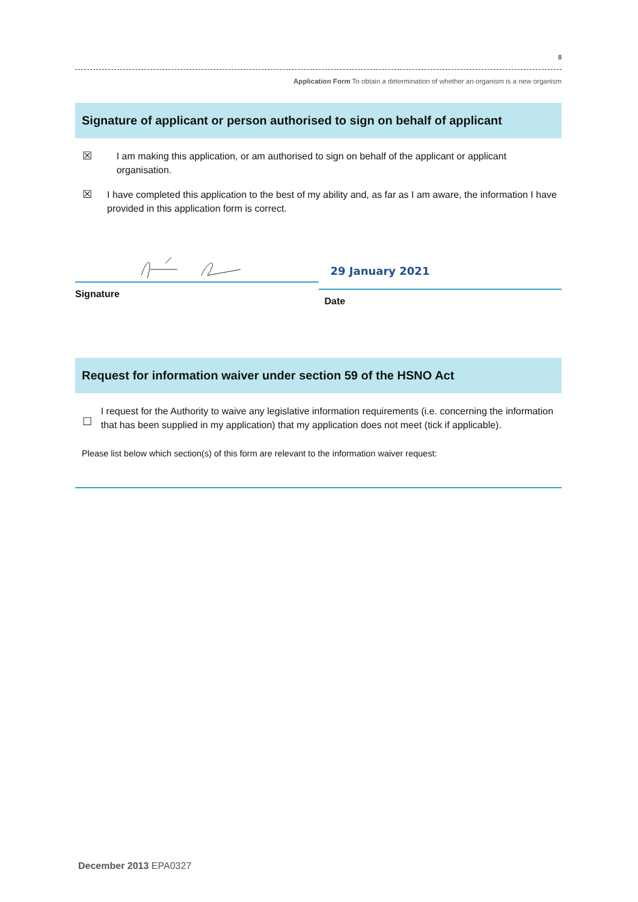8
Application Form To obtain a determination of whether an organism is a new organism
Signature of applicant or person authorised to sign on behalf of applicant
☒ I am making this application, or am authorised to sign on behalf of the applicant or applicant organisation.
☒ I have completed this application to the best of my ability and, as far as I am aware, the information I have provided in this application form is correct.
Signature
29 January 2021
Date
Request for information waiver under section 59 of the HSNO Act
☐
I request for the Authority to waive any legislative information requirements (i.e. concerning the information that has been supplied in my application) that my application does not meet (tick if applicable).
Please list below which section(s) of this form are relevant to the information waiver request:
December 2013 EPA0327